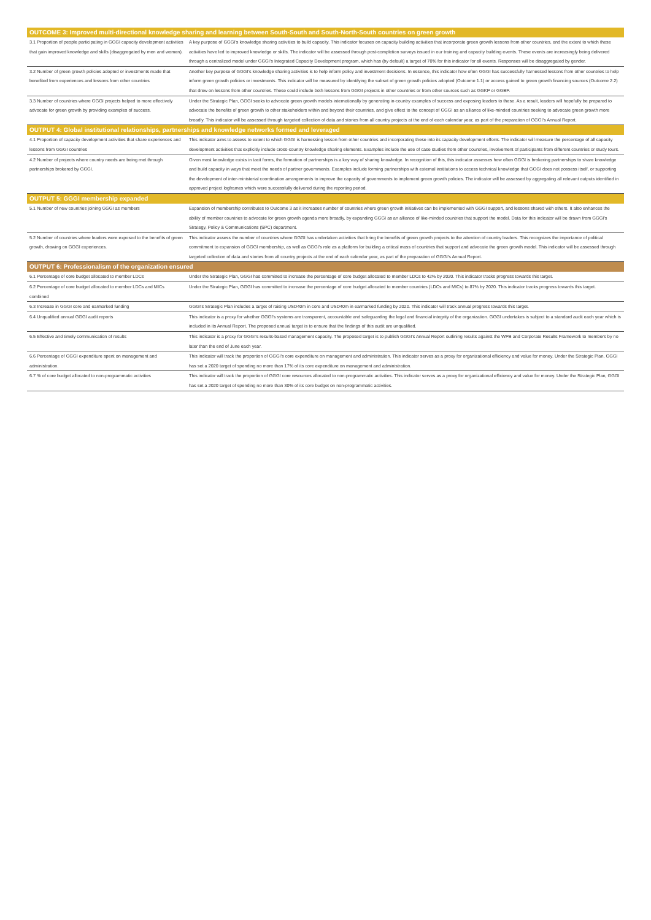| OUTCOME 3: Improved multi-directional knowledge sharing and learning between South-South and South-North-South countries on green growth | |
| --- | --- |
| 3.1 Proportion of people participating in GGGI capacity development activities that gain improved knowledge and skills (disaggregated by men and women). | A key purpose of GGGI's knowledge sharing activities to build capacity. This indicator focuses on capacity building activities that incorporate green growth lessons from other countries, and the extent to which these activities have led to improved knowledge or skills. The indicator will be assessed through post-completion surveys issued in our training and capacity building events. These events are increasingly being delivered through a centralized model under GGGI's Integrated Capacity Development program, which has (by default) a target of 70% for this indicator for all events. Responses will be disaggregated by gender. |
| 3.2 Number of green growth policies adopted or investments made that benefited from experiences and lessons from other countries | Another key purpose of GGGI's knowledge sharing activities is to help inform policy and investment decisions. In essence, this indicator how often GGGI has successfully harnessed lessons from other countries to help inform green growth policies or investments. This indicator will be measured by identifying the subset of green growth policies adopted (Outcome 1.1) or access gained to green growth financing sources (Outcome 2.2) that drew on lessons from other countries. These could include both lessons from GGGI projects in other countries or from other sources such as GGKP or GGBP. |
| 3.3 Number of countries where GGGI projects helped to more effectively advocate for green growth by providing examples of success. | Under the Strategic Plan, GGGI seeks to advocate green growth models internationally by generating in-country examples of success and exposing leaders to these. As a result, leaders will hopefully be prepared to advocate the benefits of green growth to other stakeholders within and beyond their countries, and give effect to the concept of GGGI as an alliance of like-minded countries seeking to advocate green growth more broadly. This indicator will be assessed through targeted collection of data and stories from all country projects at the end of each calendar year, as part of the preparation of GGGI's Annual Report. |
| OUTPUT 4: Global institutional relationships, partnerships and knowledge networks formed and leveraged | |
| 4.1 Proportion of capacity development activities that share experiences and lessons from GGGI countries | This indicator aims to assess to extent to which GGGI is harnessing lesson from other countries and incorporating these into its capacity development efforts. The indicator will measure the percentage of all capacity development activities that explicitly include cross-country knowledge sharing elements. Examples include the use of case studies from other countries, involvement of participants from different countries or study tours. |
| 4.2 Number of projects where country needs are being met through partnerships brokered by GGGI. | Given most knowledge exists in tacit forms, the formation of partnerships is a key way of sharing knowledge. In recognition of this, this indicator assesses how often GGGI is brokering partnerships to share knowledge and build capacity in ways that meet the needs of partner governments. Examples include forming partnerships with external institutions to access technical knowledge that GGGI does not possess itself, or supporting the development of inter-ministerial coordination arrangements to improve the capacity of governments to implement green growth policies. The indicator will be assessed by aggregating all relevant outputs identified in approved project logframes which were successfully delivered during the reporting period. |
| OUTPUT 5: GGGI membership expanded | |
| 5.1 Number of new countries joining GGGI as members | Expansion of membership contributes to Outcome 3 as it increases number of countries where green growth initiatives can be implemented with GGGI support, and lessons shared with others. It also enhances the ability of member countries to advocate for green growth agenda more broadly, by expanding GGGI as an alliance of like-minded countries that support the model. Data for this indicator will be drawn from GGGI's Strategy, Policy & Communications (SPC) department. |
| 5.2 Number of countries where leaders were exposed to the benefits of green growth, drawing on GGGI experiences. | This indicator assess the number of countries where GGGI has undertaken activities that bring the benefits of green growth projects to the attention of country leaders. This recognizes the importance of political commitment to expansion of GGGI membership, as well as GGGI's role as a platform for building a critical mass of countries that support and advocate the green growth model. This indicator will be assessed through targeted collection of data and stories from all country projects at the end of each calendar year, as part of the preparation of GGGI's Annual Report. |
| OUTPUT 6: Professionalism of the organization ensured | |
| 6.1 Percentage of core budget allocated to member LDCs | Under the Strategic Plan, GGGI has committed to increase the percentage of core budget allocated to member LDCs to 42% by 2020. This indicator tracks progress towards this target. |
| 6.2 Percentage of core budget allocated to member LDCs and MICs combined | Under the Strategic Plan, GGGI has committed to increase the percentage of core budget allocated to member countries (LDCs and MICs) to 87% by 2020. This indicator tracks progress towards this target. |
| 6.3 Increase in GGGI core and earmarked funding | GGGI's Strategic Plan includes a target of raising USD40m in core and USD40m in earmarked funding by 2020. This indicator will track annual progress towards this target. |
| 6.4 Unqualified annual GGGI audit reports | This indicator is a proxy for whether GGGI's systems are transparent, accountable and safeguarding the legal and financial integrity of the organization. GGGI undertakes is subject to a standard audit each year which is included in its Annual Report. The proposed annual target is to ensure that the findings of this audit are unqualified. |
| 6.5 Effective and timely communication of results | This indicator is a proxy for GGGI's results-based management capacity. The proposed target is to publish GGGI's Annual Report outlining results against the WPB and Corporate Results Framework to members by no later than the end of June each year. |
| 6.6 Percentage of GGGI expenditure spent on management and administration. | This indicator will track the proportion of GGGI's core expenditure on management and administration. This indicator serves as a proxy for organizational efficiency and value for money. Under the Strategic Plan, GGGI has set a 2020 target of spending no more than 17% of its core expenditure on management and administration. |
| 6.7 % of core budget allocated to non-programmatic activities | This indicator will track the proportion of GGGI core resources allocated to non-programmatic activities. This indicator serves as a proxy for organizational efficiency and value for money. Under the Strategic Plan, GGGI has set a 2020 target of spending no more than 30% of its core budget on non-programmatic activities. |